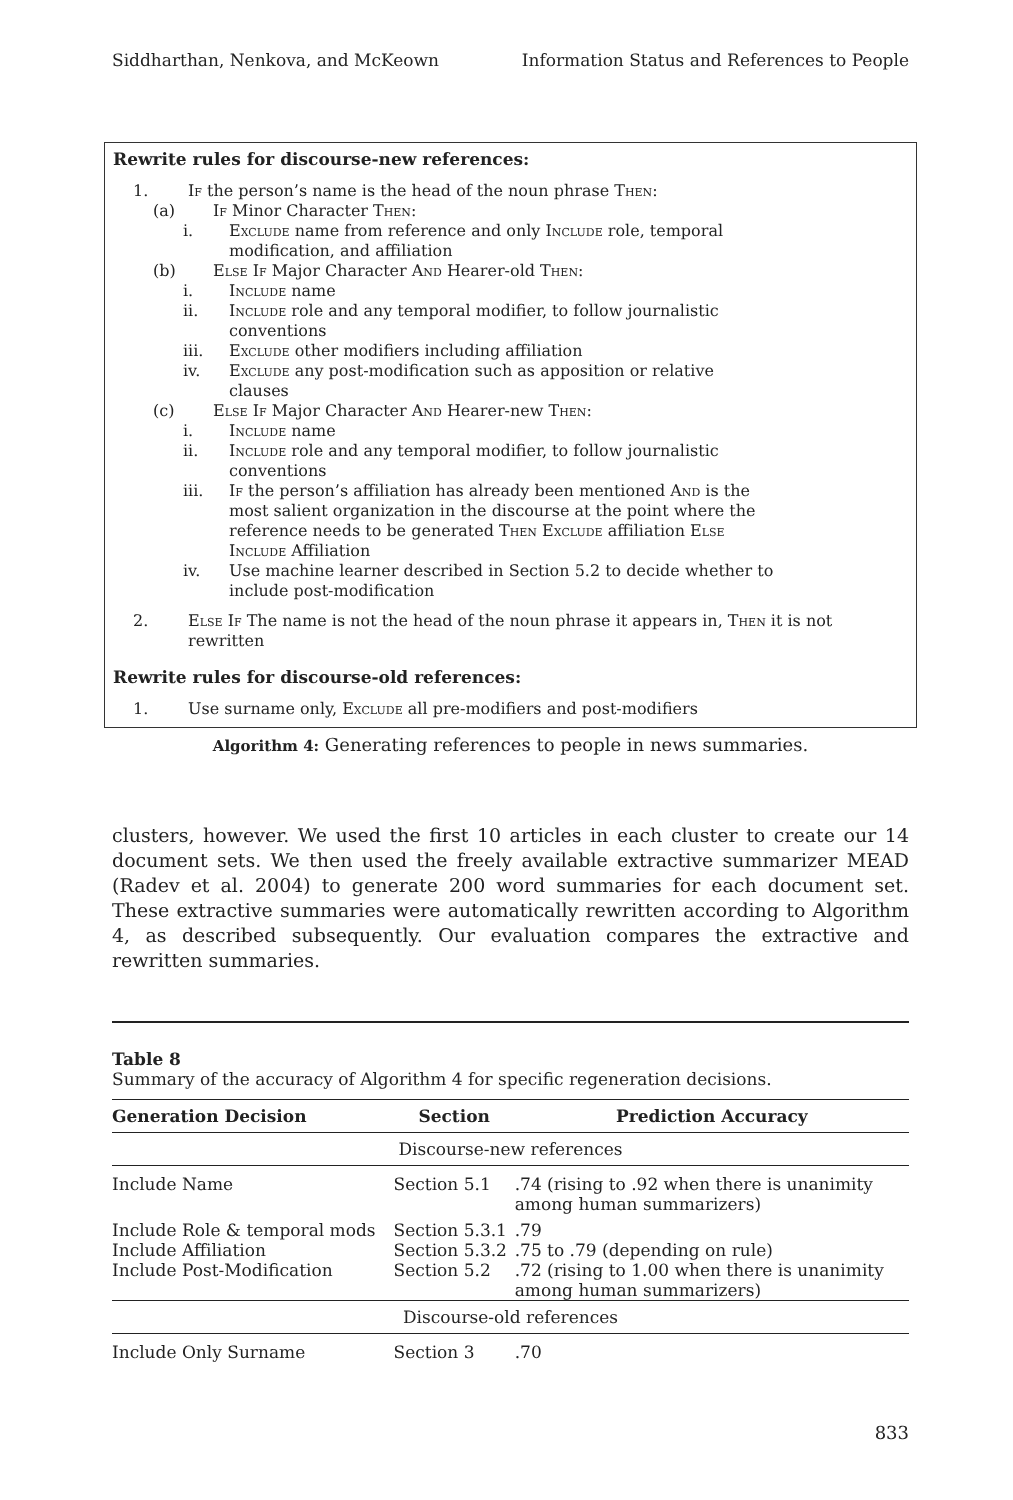Siddharthan, Nenkova, and McKeown Information Status and References to People
Rewrite rules for discourse-new references:
1. If the person’s name is the head of the noun phrase Then:
(a) If Minor Character Then:
i. Exclude name from reference and only Include role, temporal
modification, and affiliation
(b) Else If Major Character And Hearer-old Then:
i. Include name
ii. Include role and any temporal modifier, to follow journalistic
conventions
iii. Exclude other modifiers including affiliation
iv. Exclude any post-modification such as apposition or relative
clauses
(c) Else If Major Character And Hearer-new Then:
i. Include name
ii. Include role and any temporal modifier, to follow journalistic
conventions
iii. If the person’s affiliation has already been mentioned And is the
most salient organization in the discourse at the point where the
reference needs to be generated Then Exclude affiliation Else
Include Affiliation
iv. Use machine learner described in Section 5.2 to decide whether to
include post-modification
2. Else If The name is not the head of the noun phrase it appears in, Then it is not
rewritten
Rewrite rules for discourse-old references:
1. Use surname only, Exclude all pre-modifiers and post-modifiers
Algorithm 4: Generating references to people in news summaries.
clusters, however. We used the first 10 articles in each cluster to create our 14 document sets. We then used the freely available extractive summarizer MEAD (Radev et al. 2004) to generate 200 word summaries for each document set. These extractive summaries were automatically rewritten according to Algorithm 4, as described subsequently. Our evaluation compares the extractive and rewritten summaries.
Table 8
Summary of the accuracy of Algorithm 4 for specific regeneration decisions.
| Generation Decision | Section | Prediction Accuracy |
| --- | --- | --- |
| Discourse-new references | | |
| Include Name | Section 5.1 | .74 (rising to .92 when there is unanimity among human summarizers) |
| Include Role & temporal mods | Section 5.3.1 | .79 |
| Include Affiliation | Section 5.3.2 | .75 to .79 (depending on rule) |
| Include Post-Modification | Section 5.2 | .72 (rising to 1.00 when there is unanimity among human summarizers) |
| Discourse-old references | | |
| Include Only Surname | Section 3 | .70 |
833